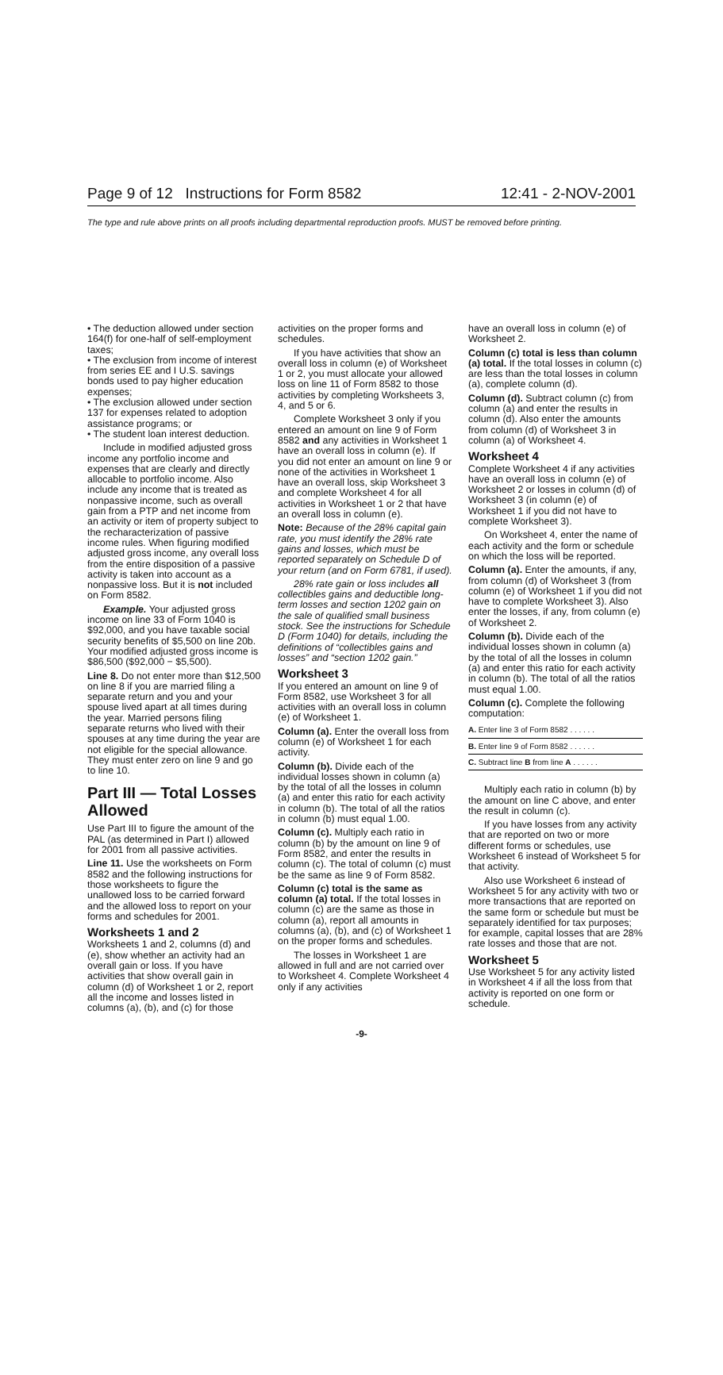Page 9 of 12 Instructions for Form 8582 12:41 - 2-NOV-2001
The type and rule above prints on all proofs including departmental reproduction proofs. MUST be removed before printing.
• The deduction allowed under section 164(f) for one-half of self-employment taxes;
• The exclusion from income of interest from series EE and I U.S. savings bonds used to pay higher education expenses;
• The exclusion allowed under section 137 for expenses related to adoption assistance programs; or
• The student loan interest deduction.
Include in modified adjusted gross income any portfolio income and expenses that are clearly and directly allocable to portfolio income. Also include any income that is treated as nonpassive income, such as overall gain from a PTP and net income from an activity or item of property subject to the recharacterization of passive income rules. When figuring modified adjusted gross income, any overall loss from the entire disposition of a passive activity is taken into account as a nonpassive loss. But it is not included on Form 8582.
Example. Your adjusted gross income on line 33 of Form 1040 is $92,000, and you have taxable social security benefits of $5,500 on line 20b. Your modified adjusted gross income is $86,500 ($92,000 − $5,500).
Line 8. Do not enter more than $12,500 on line 8 if you are married filing a separate return and you and your spouse lived apart at all times during the year. Married persons filing separate returns who lived with their spouses at any time during the year are not eligible for the special allowance. They must enter zero on line 9 and go to line 10.
Part III — Total Losses Allowed
Use Part III to figure the amount of the PAL (as determined in Part I) allowed for 2001 from all passive activities.
Line 11. Use the worksheets on Form 8582 and the following instructions for those worksheets to figure the unallowed loss to be carried forward and the allowed loss to report on your forms and schedules for 2001.
Worksheets 1 and 2
Worksheets 1 and 2, columns (d) and (e), show whether an activity had an overall gain or loss. If you have activities that show overall gain in column (d) of Worksheet 1 or 2, report all the income and losses listed in columns (a), (b), and (c) for those
activities on the proper forms and schedules.
If you have activities that show an overall loss in column (e) of Worksheet 1 or 2, you must allocate your allowed loss on line 11 of Form 8582 to those activities by completing Worksheets 3, 4, and 5 or 6.
Complete Worksheet 3 only if you entered an amount on line 9 of Form 8582 and any activities in Worksheet 1 have an overall loss in column (e). If you did not enter an amount on line 9 or none of the activities in Worksheet 1 have an overall loss, skip Worksheet 3 and complete Worksheet 4 for all activities in Worksheet 1 or 2 that have an overall loss in column (e).
Note: Because of the 28% capital gain rate, you must identify the 28% rate gains and losses, which must be reported separately on Schedule D of your return (and on Form 6781, if used).
28% rate gain or loss includes all collectibles gains and deductible long-term losses and section 1202 gain on the sale of qualified small business stock. See the instructions for Schedule D (Form 1040) for details, including the definitions of “collectibles gains and losses” and “section 1202 gain.”
Worksheet 3
If you entered an amount on line 9 of Form 8582, use Worksheet 3 for all activities with an overall loss in column (e) of Worksheet 1.
Column (a). Enter the overall loss from column (e) of Worksheet 1 for each activity.
Column (b). Divide each of the individual losses shown in column (a) by the total of all the losses in column (a) and enter this ratio for each activity in column (b). The total of all the ratios in column (b) must equal 1.00.
Column (c). Multiply each ratio in column (b) by the amount on line 9 of Form 8582, and enter the results in column (c). The total of column (c) must be the same as line 9 of Form 8582.
Column (c) total is the same as column (a) total. If the total losses in column (c) are the same as those in column (a), report all amounts in columns (a), (b), and (c) of Worksheet 1 on the proper forms and schedules.
The losses in Worksheet 1 are allowed in full and are not carried over to Worksheet 4. Complete Worksheet 4 only if any activities
have an overall loss in column (e) of Worksheet 2.
Column (c) total is less than column (a) total. If the total losses in column (c) are less than the total losses in column (a), complete column (d).
Column (d). Subtract column (c) from column (a) and enter the results in column (d). Also enter the amounts from column (d) of Worksheet 3 in column (a) of Worksheet 4.
Worksheet 4
Complete Worksheet 4 if any activities have an overall loss in column (e) of Worksheet 2 or losses in column (d) of Worksheet 3 (in column (e) of Worksheet 1 if you did not have to complete Worksheet 3).
On Worksheet 4, enter the name of each activity and the form or schedule on which the loss will be reported.
Column (a). Enter the amounts, if any, from column (d) of Worksheet 3 (from column (e) of Worksheet 1 if you did not have to complete Worksheet 3). Also enter the losses, if any, from column (e) of Worksheet 2.
Column (b). Divide each of the individual losses shown in column (a) by the total of all the losses in column (a) and enter this ratio for each activity in column (b). The total of all the ratios must equal 1.00.
Column (c). Complete the following computation:
| A. Enter line 3 of Form 8582 . . . . . . | |
| B. Enter line 9 of Form 8582 . . . . . . | |
| C. Subtract line B from line A . . . . . . | |
Multiply each ratio in column (b) by the amount on line C above, and enter the result in column (c).
If you have losses from any activity that are reported on two or more different forms or schedules, use Worksheet 6 instead of Worksheet 5 for that activity.
Also use Worksheet 6 instead of Worksheet 5 for any activity with two or more transactions that are reported on the same form or schedule but must be separately identified for tax purposes; for example, capital losses that are 28% rate losses and those that are not.
Worksheet 5
Use Worksheet 5 for any activity listed in Worksheet 4 if all the loss from that activity is reported on one form or schedule.
-9-